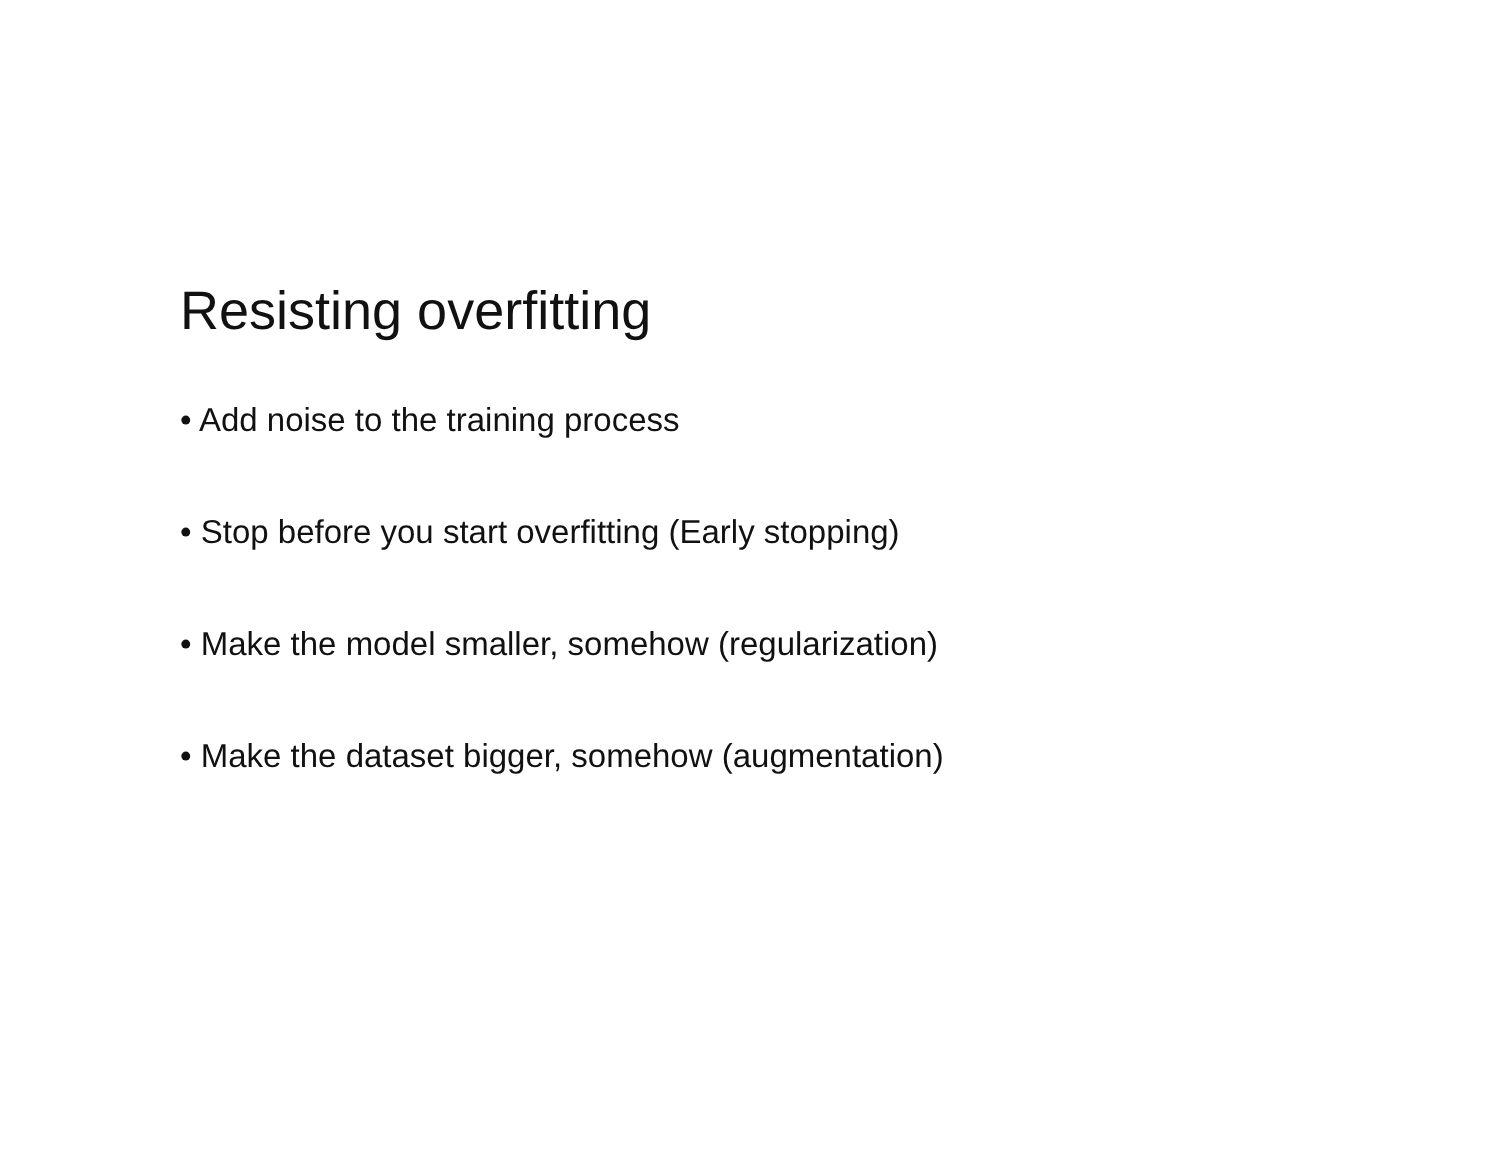Resisting overfitting
• Add noise to the training process
• Stop before you start overfitting (Early stopping)
• Make the model smaller, somehow (regularization)
• Make the dataset bigger, somehow (augmentation)